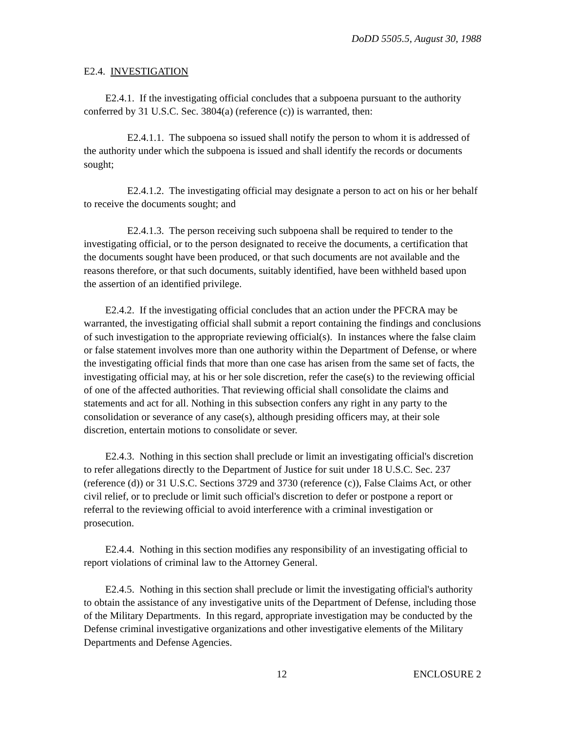DoDD 5505.5, August 30, 1988
E2.4. INVESTIGATION
E2.4.1. If the investigating official concludes that a subpoena pursuant to the authority conferred by 31 U.S.C. Sec. 3804(a) (reference (c)) is warranted, then:
E2.4.1.1. The subpoena so issued shall notify the person to whom it is addressed of the authority under which the subpoena is issued and shall identify the records or documents sought;
E2.4.1.2. The investigating official may designate a person to act on his or her behalf to receive the documents sought; and
E2.4.1.3. The person receiving such subpoena shall be required to tender to the investigating official, or to the person designated to receive the documents, a certification that the documents sought have been produced, or that such documents are not available and the reasons therefore, or that such documents, suitably identified, have been withheld based upon the assertion of an identified privilege.
E2.4.2. If the investigating official concludes that an action under the PFCRA may be warranted, the investigating official shall submit a report containing the findings and conclusions of such investigation to the appropriate reviewing official(s). In instances where the false claim or false statement involves more than one authority within the Department of Defense, or where the investigating official finds that more than one case has arisen from the same set of facts, the investigating official may, at his or her sole discretion, refer the case(s) to the reviewing official of one of the affected authorities. That reviewing official shall consolidate the claims and statements and act for all. Nothing in this subsection confers any right in any party to the consolidation or severance of any case(s), although presiding officers may, at their sole discretion, entertain motions to consolidate or sever.
E2.4.3. Nothing in this section shall preclude or limit an investigating official's discretion to refer allegations directly to the Department of Justice for suit under 18 U.S.C. Sec. 237 (reference (d)) or 31 U.S.C. Sections 3729 and 3730 (reference (c)), False Claims Act, or other civil relief, or to preclude or limit such official's discretion to defer or postpone a report or referral to the reviewing official to avoid interference with a criminal investigation or prosecution.
E2.4.4. Nothing in this section modifies any responsibility of an investigating official to report violations of criminal law to the Attorney General.
E2.4.5. Nothing in this section shall preclude or limit the investigating official's authority to obtain the assistance of any investigative units of the Department of Defense, including those of the Military Departments. In this regard, appropriate investigation may be conducted by the Defense criminal investigative organizations and other investigative elements of the Military Departments and Defense Agencies.
12 ENCLOSURE 2